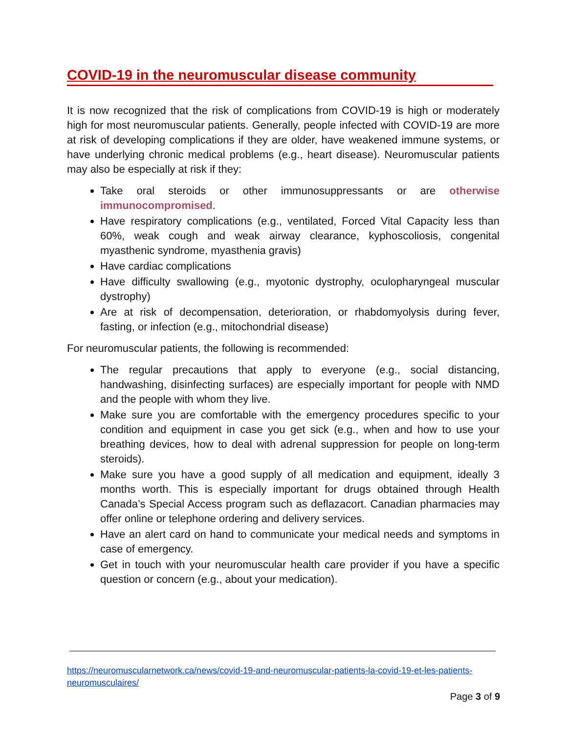COVID-19 in the neuromuscular disease community
It is now recognized that the risk of complications from COVID-19 is high or moderately high for most neuromuscular patients. Generally, people infected with COVID-19 are more at risk of developing complications if they are older, have weakened immune systems, or have underlying chronic medical problems (e.g., heart disease). Neuromuscular patients may also be especially at risk if they:
Take oral steroids or other immunosuppressants or are otherwise immunocompromised.
Have respiratory complications (e.g., ventilated, Forced Vital Capacity less than 60%, weak cough and weak airway clearance, kyphoscoliosis, congenital myasthenic syndrome, myasthenia gravis)
Have cardiac complications
Have difficulty swallowing (e.g., myotonic dystrophy, oculopharyngeal muscular dystrophy)
Are at risk of decompensation, deterioration, or rhabdomyolysis during fever, fasting, or infection (e.g., mitochondrial disease)
For neuromuscular patients, the following is recommended:
The regular precautions that apply to everyone (e.g., social distancing, handwashing, disinfecting surfaces) are especially important for people with NMD and the people with whom they live.
Make sure you are comfortable with the emergency procedures specific to your condition and equipment in case you get sick (e.g., when and how to use your breathing devices, how to deal with adrenal suppression for people on long-term steroids).
Make sure you have a good supply of all medication and equipment, ideally 3 months worth. This is especially important for drugs obtained through Health Canada’s Special Access program such as deflazacort. Canadian pharmacies may offer online or telephone ordering and delivery services.
Have an alert card on hand to communicate your medical needs and symptoms in case of emergency.
Get in touch with your neuromuscular health care provider if you have a specific question or concern (e.g., about your medication).
https://neuromuscularnetwork.ca/news/covid-19-and-neuromuscular-patients-la-covid-19-et-les-patients-neuromusculaires/
Page 3 of 9